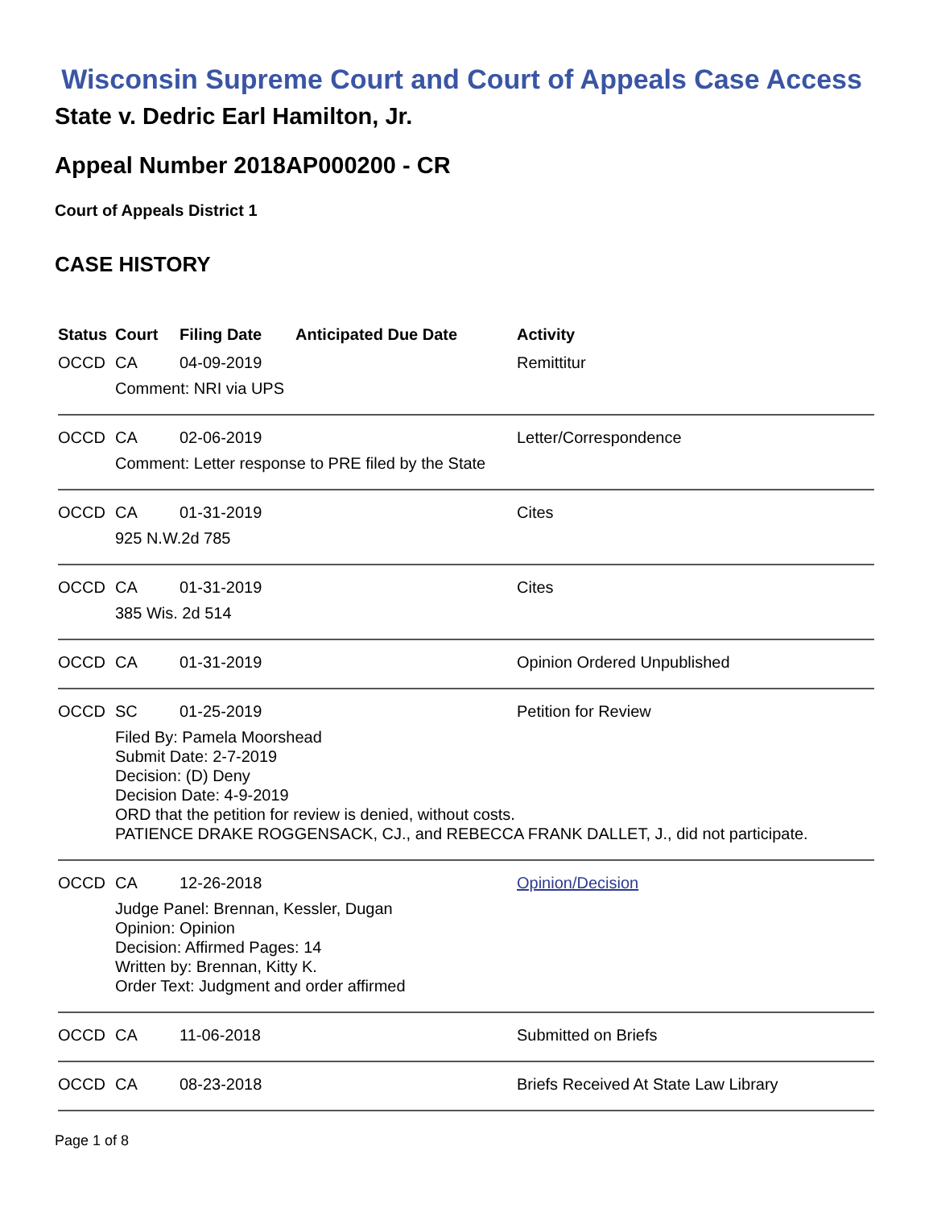Wisconsin Supreme Court and Court of Appeals Case Access
State v. Dedric Earl Hamilton, Jr.
Appeal Number 2018AP000200 - CR
Court of Appeals District 1
CASE HISTORY
| Status | Court | Filing Date | Anticipated Due Date | Activity |
| --- | --- | --- | --- | --- |
| OCCD | CA | 04-09-2019 | | Remittitur |
| | Comment: NRI via UPS | | | |
| OCCD | CA | 02-06-2019 | | Letter/Correspondence |
| | Comment: Letter response to PRE filed by the State | | | |
| OCCD | CA | 01-31-2019 | | Cites |
| | 925 N.W.2d 785 | | | |
| OCCD | CA | 01-31-2019 | | Cites |
| | 385 Wis. 2d 514 | | | |
| OCCD | CA | 01-31-2019 | | Opinion Ordered Unpublished |
| OCCD | SC | 01-25-2019 | | Petition for Review |
| | Filed By: Pamela Moorshead Submit Date: 2-7-2019 Decision: (D) Deny Decision Date: 4-9-2019 ORD that the petition for review is denied, without costs. PATIENCE DRAKE ROGGENSACK, CJ., and REBECCA FRANK DALLET, J., did not participate. | | | |
| OCCD | CA | 12-26-2018 | | Opinion/Decision |
| | Judge Panel: Brennan, Kessler, Dugan Opinion: Opinion Decision: Affirmed Pages: 14 Written by: Brennan, Kitty K. Order Text: Judgment and order affirmed | | | |
| OCCD | CA | 11-06-2018 | | Submitted on Briefs |
| OCCD | CA | 08-23-2018 | | Briefs Received At State Law Library |
Page 1 of 8